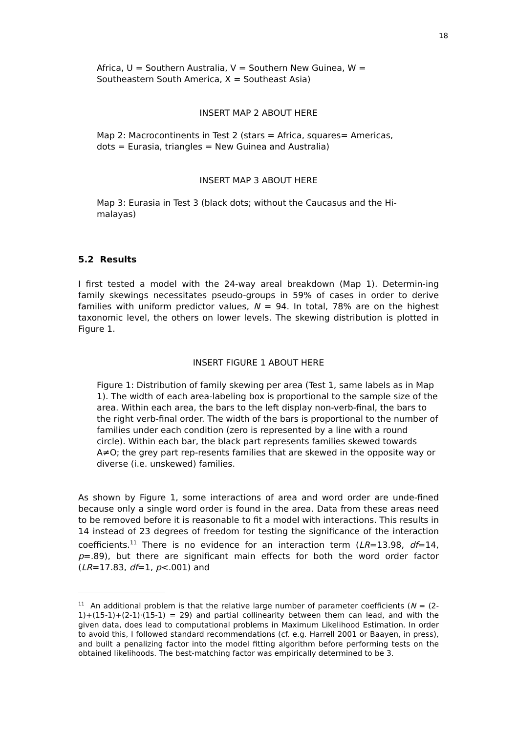18
Africa, U = Southern Australia, V = Southern New Guinea, W =
Southeastern South America, X = Southeast Asia)
INSERT MAP 2 ABOUT HERE
Map 2: Macrocontinents in Test 2 (stars = Africa, squares= Americas,
dots = Eurasia, triangles = New Guinea and Australia)
INSERT MAP 3 ABOUT HERE
Map 3: Eurasia in Test 3 (black dots; without the Caucasus and the Hi-
malayas)
5.2 Results
I first tested a model with the 24-way areal breakdown (Map 1). Determin-ing family skewings necessitates pseudo-groups in 59% of cases in order to derive families with uniform predictor values, N = 94. In total, 78% are on the highest taxonomic level, the others on lower levels. The skewing distribution is plotted in Figure 1.
INSERT FIGURE 1 ABOUT HERE
Figure 1: Distribution of family skewing per area (Test 1, same labels as in Map 1). The width of each area-labeling box is proportional to the sample size of the area. Within each area, the bars to the left display non-verb-final, the bars to the right verb-final order. The width of the bars is proportional to the number of families under each condition (zero is represented by a line with a round circle). Within each bar, the black part represents families skewed towards A≠O; the grey part rep-resents families that are skewed in the opposite way or diverse (i.e. unskewed) families.
As shown by Figure 1, some interactions of area and word order are unde-fined because only a single word order is found in the area. Data from these areas need to be removed before it is reasonable to fit a model with interactions. This results in 14 instead of 23 degrees of freedom for testing the significance of the interaction coefficients.<sup>11</sup> There is no evidence for an interaction term (LR=13.98, df=14, p=.89), but there are significant main effects for both the word order factor (LR=17.83, df=1, p<.001) and
<sup>11</sup> An additional problem is that the relative large number of parameter coefficients (N = (2-1)+(15-1)+(2-1)·(15-1) = 29) and partial collinearity between them can lead, and with the given data, does lead to computational problems in Maximum Likelihood Estimation. In order to avoid this, I followed standard recommendations (cf. e.g. Harrell 2001 or Baayen, in press), and built a penalizing factor into the model fitting algorithm before performing tests on the obtained likelihoods. The best-matching factor was empirically determined to be 3.